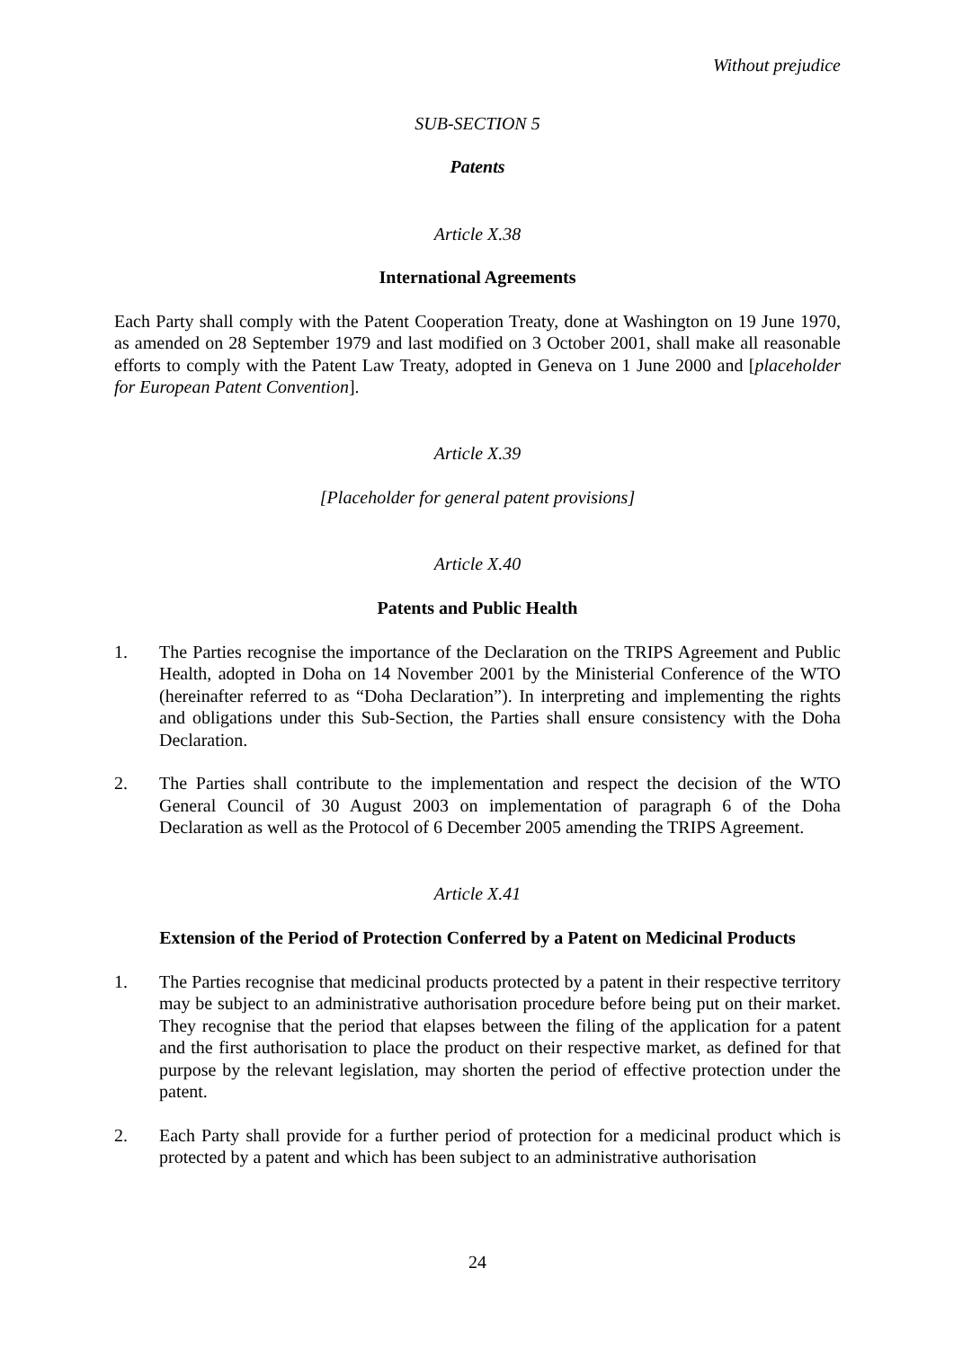Without prejudice
SUB-SECTION 5
Patents
Article X.38
International Agreements
Each Party shall comply with the Patent Cooperation Treaty, done at Washington on 19 June 1970, as amended on 28 September 1979 and last modified on 3 October 2001, shall make all reasonable efforts to comply with the Patent Law Treaty, adopted in Geneva on 1 June 2000 and [placeholder for European Patent Convention].
Article X.39
[Placeholder for general patent provisions]
Article X.40
Patents and Public Health
1. The Parties recognise the importance of the Declaration on the TRIPS Agreement and Public Health, adopted in Doha on 14 November 2001 by the Ministerial Conference of the WTO (hereinafter referred to as “Doha Declaration”). In interpreting and implementing the rights and obligations under this Sub-Section, the Parties shall ensure consistency with the Doha Declaration.
2. The Parties shall contribute to the implementation and respect the decision of the WTO General Council of 30 August 2003 on implementation of paragraph 6 of the Doha Declaration as well as the Protocol of 6 December 2005 amending the TRIPS Agreement.
Article X.41
Extension of the Period of Protection Conferred by a Patent on Medicinal Products
1. The Parties recognise that medicinal products protected by a patent in their respective territory may be subject to an administrative authorisation procedure before being put on their market. They recognise that the period that elapses between the filing of the application for a patent and the first authorisation to place the product on their respective market, as defined for that purpose by the relevant legislation, may shorten the period of effective protection under the patent.
2. Each Party shall provide for a further period of protection for a medicinal product which is protected by a patent and which has been subject to an administrative authorisation
24